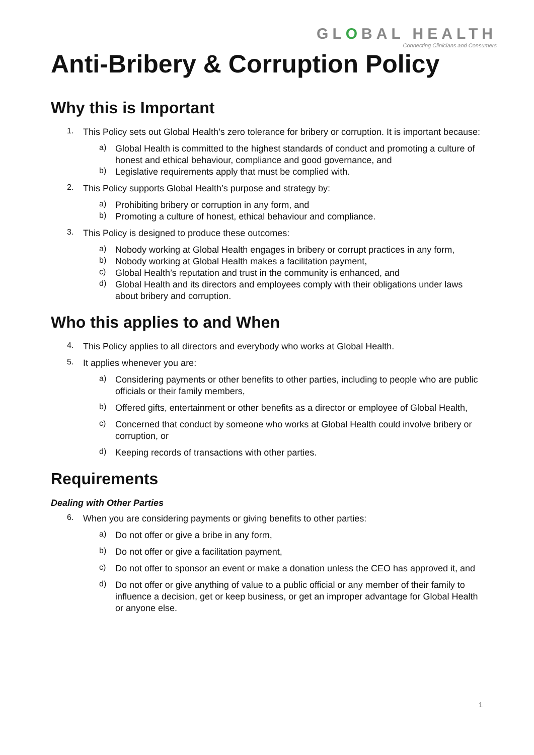GLOBAL HEALTH
Connecting Clinicians and Consumers
Anti-Bribery & Corruption Policy
Why this is Important
1.
This Policy sets out Global Health’s zero tolerance for bribery or corruption. It is important because:
a)
Global Health is committed to the highest standards of conduct and promoting a culture of honest and ethical behaviour, compliance and good governance, and
b)
Legislative requirements apply that must be complied with.
2.
This Policy supports Global Health’s purpose and strategy by:
a)
Prohibiting bribery or corruption in any form, and
b)
Promoting a culture of honest, ethical behaviour and compliance.
3.
This Policy is designed to produce these outcomes:
a)
Nobody working at Global Health engages in bribery or corrupt practices in any form,
b)
Nobody working at Global Health makes a facilitation payment,
c)
Global Health’s reputation and trust in the community is enhanced, and
d)
Global Health and its directors and employees comply with their obligations under laws about bribery and corruption.
Who this applies to and When
4.
This Policy applies to all directors and everybody who works at Global Health.
5.
It applies whenever you are:
a)
Considering payments or other benefits to other parties, including to people who are public officials or their family members,
b)
Offered gifts, entertainment or other benefits as a director or employee of Global Health,
c)
Concerned that conduct by someone who works at Global Health could involve bribery or corruption, or
d)
Keeping records of transactions with other parties.
Requirements
Dealing with Other Parties
6.
When you are considering payments or giving benefits to other parties:
a)
Do not offer or give a bribe in any form,
b)
Do not offer or give a facilitation payment,
c)
Do not offer to sponsor an event or make a donation unless the CEO has approved it, and
d)
Do not offer or give anything of value to a public official or any member of their family to influence a decision, get or keep business, or get an improper advantage for Global Health or anyone else.
1